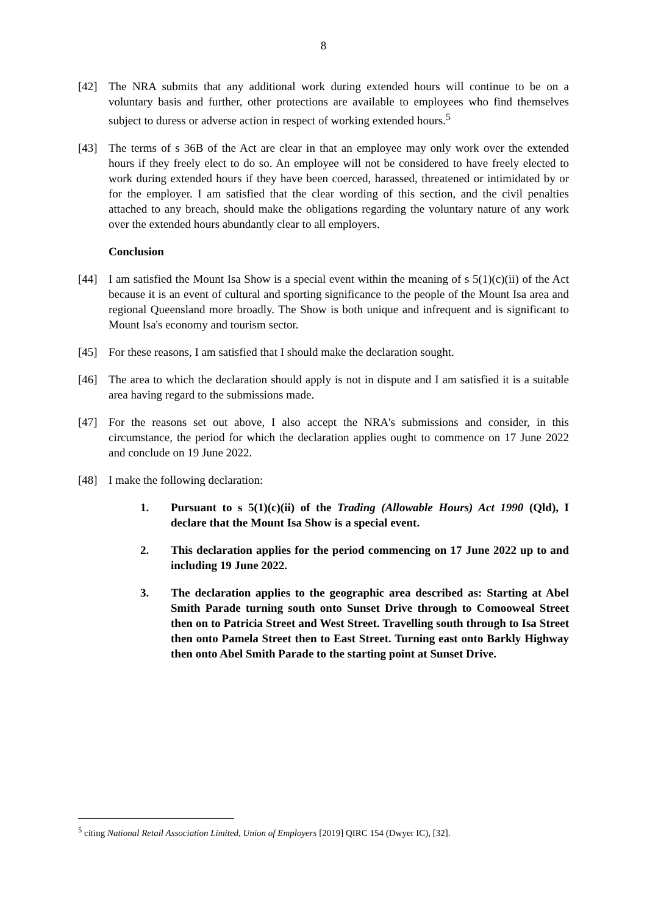8
[42] The NRA submits that any additional work during extended hours will continue to be on a voluntary basis and further, other protections are available to employees who find themselves subject to duress or adverse action in respect of working extended hours.<sup>5</sup>
[43] The terms of s 36B of the Act are clear in that an employee may only work over the extended hours if they freely elect to do so. An employee will not be considered to have freely elected to work during extended hours if they have been coerced, harassed, threatened or intimidated by or for the employer. I am satisfied that the clear wording of this section, and the civil penalties attached to any breach, should make the obligations regarding the voluntary nature of any work over the extended hours abundantly clear to all employers.
Conclusion
[44] I am satisfied the Mount Isa Show is a special event within the meaning of s 5(1)(c)(ii) of the Act because it is an event of cultural and sporting significance to the people of the Mount Isa area and regional Queensland more broadly. The Show is both unique and infrequent and is significant to Mount Isa's economy and tourism sector.
[45] For these reasons, I am satisfied that I should make the declaration sought.
[46] The area to which the declaration should apply is not in dispute and I am satisfied it is a suitable area having regard to the submissions made.
[47] For the reasons set out above, I also accept the NRA's submissions and consider, in this circumstance, the period for which the declaration applies ought to commence on 17 June 2022 and conclude on 19 June 2022.
[48] I make the following declaration:
1. Pursuant to s 5(1)(c)(ii) of the Trading (Allowable Hours) Act 1990 (Qld), I declare that the Mount Isa Show is a special event.
2. This declaration applies for the period commencing on 17 June 2022 up to and including 19 June 2022.
3. The declaration applies to the geographic area described as: Starting at Abel Smith Parade turning south onto Sunset Drive through to Comooweal Street then on to Patricia Street and West Street. Travelling south through to Isa Street then onto Pamela Street then to East Street. Turning east onto Barkly Highway then onto Abel Smith Parade to the starting point at Sunset Drive.
<sup>5</sup> citing National Retail Association Limited, Union of Employers [2019] QIRC 154 (Dwyer IC), [32].